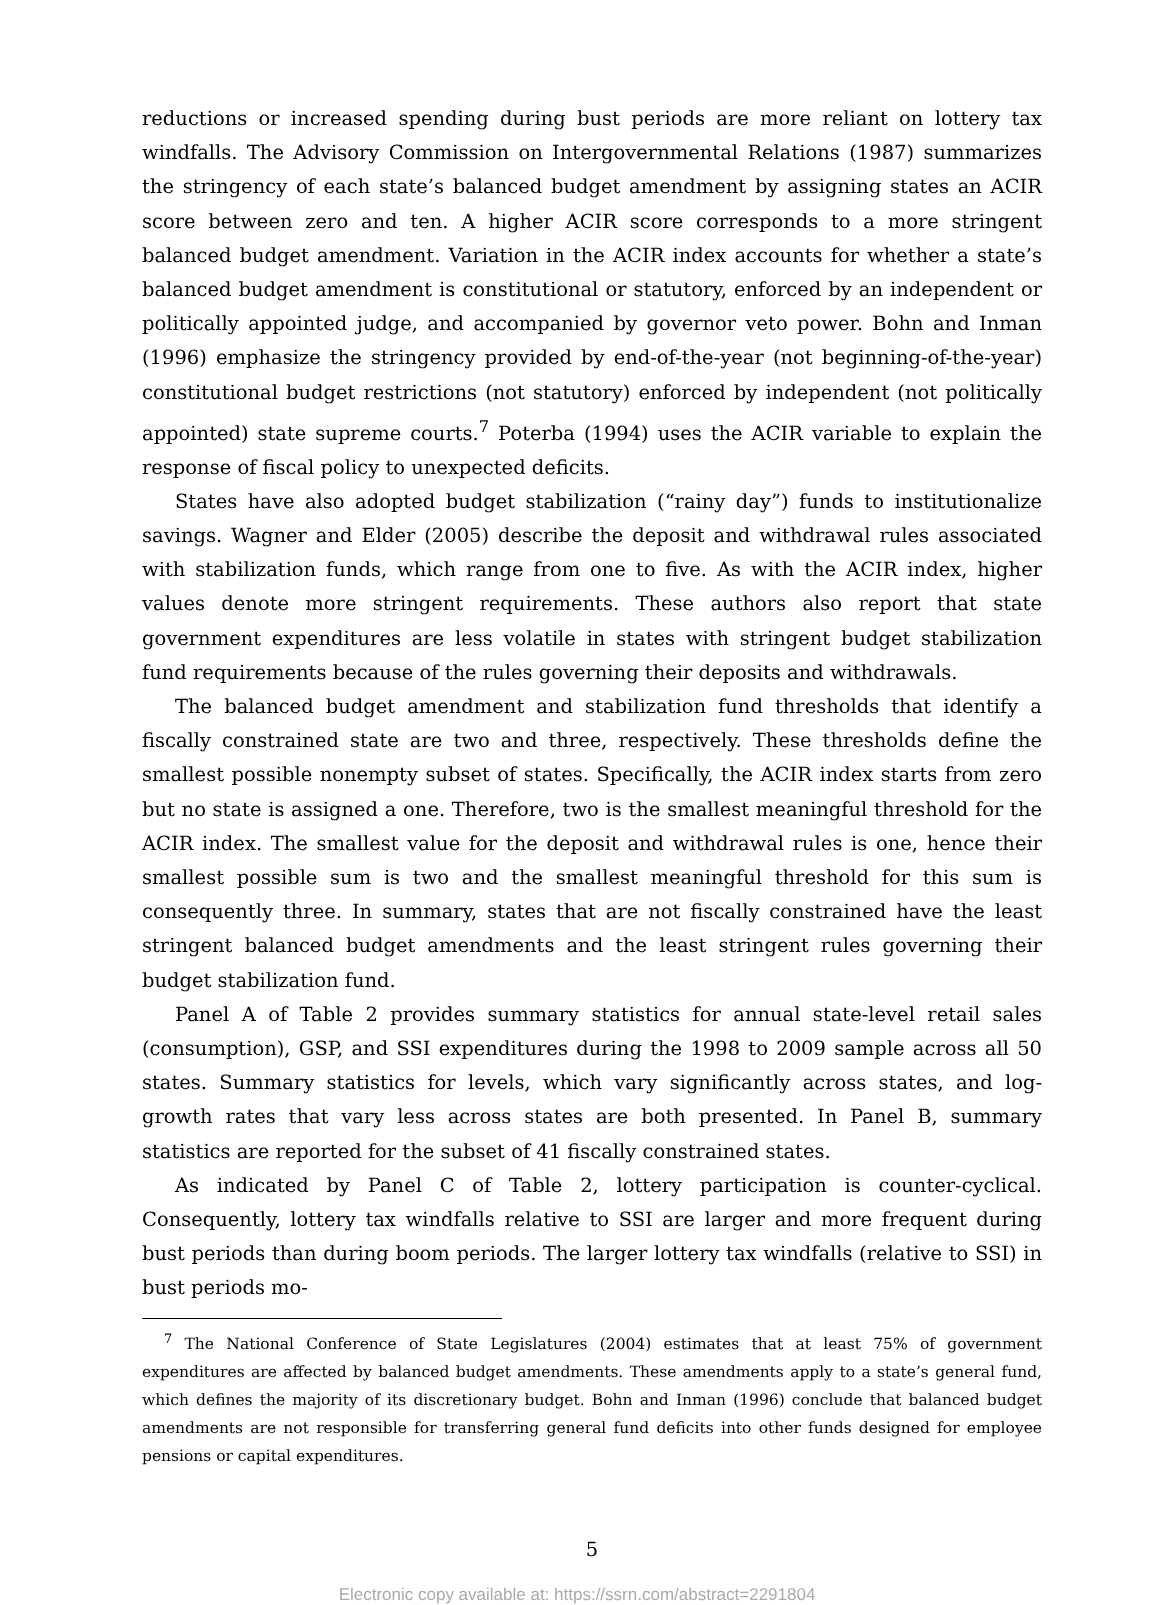reductions or increased spending during bust periods are more reliant on lottery tax windfalls. The Advisory Commission on Intergovernmental Relations (1987) summarizes the stringency of each state’s balanced budget amendment by assigning states an ACIR score between zero and ten. A higher ACIR score corresponds to a more stringent balanced budget amendment. Variation in the ACIR index accounts for whether a state’s balanced budget amendment is constitutional or statutory, enforced by an independent or politically appointed judge, and accompanied by governor veto power. Bohn and Inman (1996) emphasize the stringency provided by end-of-the-year (not beginning-of-the-year) constitutional budget restrictions (not statutory) enforced by independent (not politically appointed) state supreme courts.<sup>7</sup> Poterba (1994) uses the ACIR variable to explain the response of fiscal policy to unexpected deficits.
States have also adopted budget stabilization (“rainy day”) funds to institutionalize savings. Wagner and Elder (2005) describe the deposit and withdrawal rules associated with stabilization funds, which range from one to five. As with the ACIR index, higher values denote more stringent requirements. These authors also report that state government expenditures are less volatile in states with stringent budget stabilization fund requirements because of the rules governing their deposits and withdrawals.
The balanced budget amendment and stabilization fund thresholds that identify a fiscally constrained state are two and three, respectively. These thresholds define the smallest possible nonempty subset of states. Specifically, the ACIR index starts from zero but no state is assigned a one. Therefore, two is the smallest meaningful threshold for the ACIR index. The smallest value for the deposit and withdrawal rules is one, hence their smallest possible sum is two and the smallest meaningful threshold for this sum is consequently three. In summary, states that are not fiscally constrained have the least stringent balanced budget amendments and the least stringent rules governing their budget stabilization fund.
Panel A of Table 2 provides summary statistics for annual state-level retail sales (consumption), GSP, and SSI expenditures during the 1998 to 2009 sample across all 50 states. Summary statistics for levels, which vary significantly across states, and log-growth rates that vary less across states are both presented. In Panel B, summary statistics are reported for the subset of 41 fiscally constrained states.
As indicated by Panel C of Table 2, lottery participation is counter-cyclical. Consequently, lottery tax windfalls relative to SSI are larger and more frequent during bust periods than during boom periods. The larger lottery tax windfalls (relative to SSI) in bust periods mo-
<sup>7</sup> The National Conference of State Legislatures (2004) estimates that at least 75% of government expenditures are affected by balanced budget amendments. These amendments apply to a state’s general fund, which defines the majority of its discretionary budget. Bohn and Inman (1996) conclude that balanced budget amendments are not responsible for transferring general fund deficits into other funds designed for employee pensions or capital expenditures.
5
Electronic copy available at: https://ssrn.com/abstract=2291804